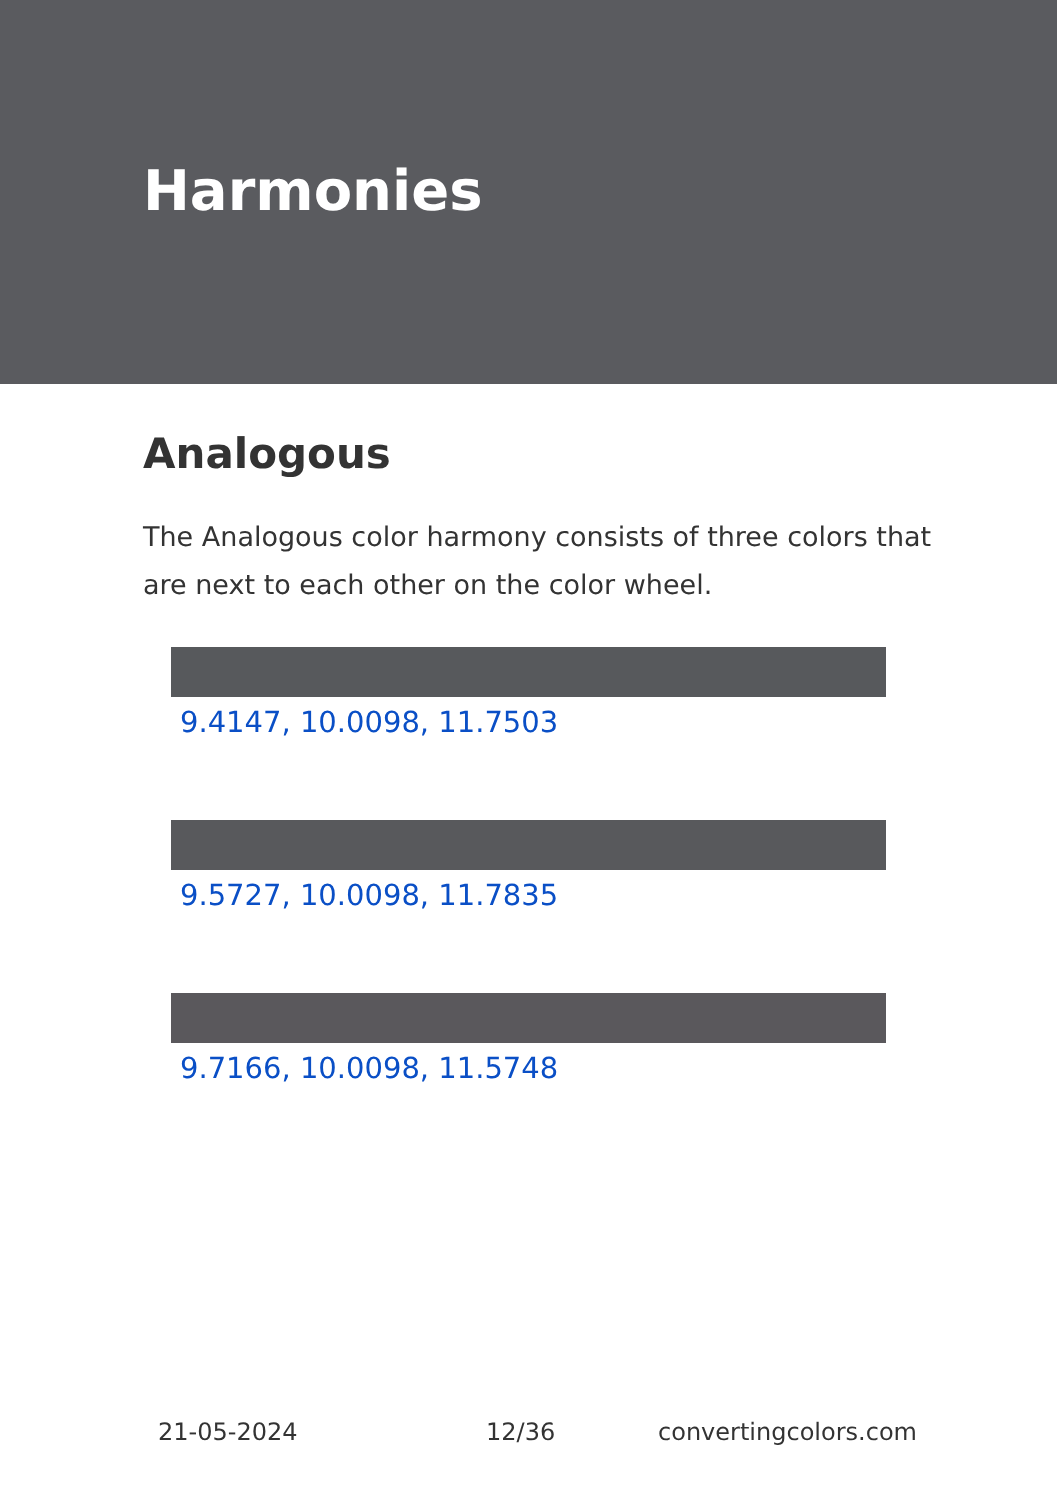Harmonies
Analogous
The Analogous color harmony consists of three colors that are next to each other on the color wheel.
9.4147, 10.0098, 11.7503
9.5727, 10.0098, 11.7835
9.7166, 10.0098, 11.5748
21-05-2024 12/36 convertingcolors.com